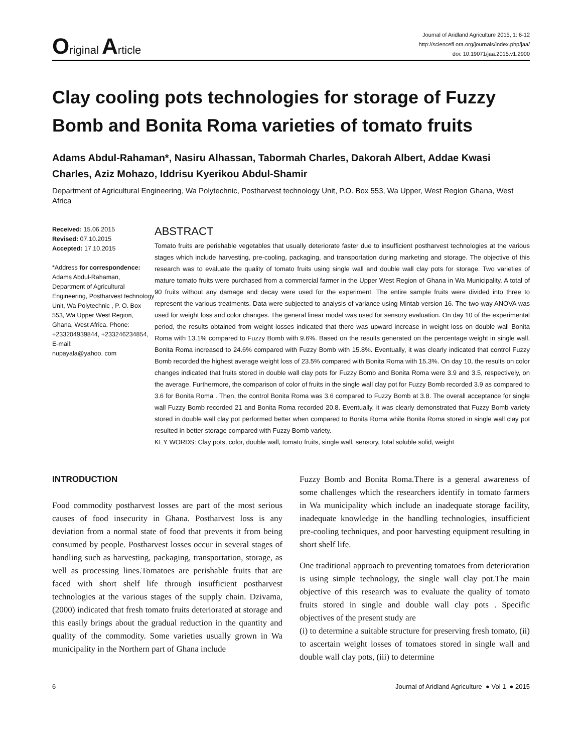Original Article
Journal of Aridland Agriculture 2015, 1: 6-12
http://sciencefl ora.org/journals/index.php/jaa/
doi: 10.19071/jaa.2015.v1.2900
Clay cooling pots technologies for storage of Fuzzy Bomb and Bonita Roma varieties of tomato fruits
Adams Abdul-Rahaman*, Nasiru Alhassan, Tabormah Charles, Dakorah Albert, Addae Kwasi Charles, Aziz Mohazo, Iddrisu Kyerikou Abdul-Shamir
Department of Agricultural Engineering, Wa Polytechnic, Postharvest technology Unit, P.O. Box 553, Wa Upper, West Region Ghana, West Africa
Received: 15.06.2015
Revised: 07.10.2015
Accepted: 17.10.2015
*Address for correspondence:
Adams Abdul-Rahaman, Department of Agricultural Engineering, Postharvest technology Unit, Wa Polytechnic , P. O. Box 553, Wa Upper West Region, Ghana, West Africa. Phone: +233204939844, +233246234854,
E-mail:
nupayala@yahoo. com
ABSTRACT
Tomato fruits are perishable vegetables that usually deteriorate faster due to insufficient postharvest technologies at the various stages which include harvesting, pre-cooling, packaging, and transportation during marketing and storage. The objective of this research was to evaluate the quality of tomato fruits using single wall and double wall clay pots for storage. Two varieties of mature tomato fruits were purchased from a commercial farmer in the Upper West Region of Ghana in Wa Municipality. A total of 90 fruits without any damage and decay were used for the experiment. The entire sample fruits were divided into three to represent the various treatments. Data were subjected to analysis of variance using Mintab version 16. The two-way ANOVA was used for weight loss and color changes. The general linear model was used for sensory evaluation. On day 10 of the experimental period, the results obtained from weight losses indicated that there was upward increase in weight loss on double wall Bonita Roma with 13.1% compared to Fuzzy Bomb with 9.6%. Based on the results generated on the percentage weight in single wall, Bonita Roma increased to 24.6% compared with Fuzzy Bomb with 15.8%. Eventually, it was clearly indicated that control Fuzzy Bomb recorded the highest average weight loss of 23.5% compared with Bonita Roma with 15.3%. On day 10, the results on color changes indicated that fruits stored in double wall clay pots for Fuzzy Bomb and Bonita Roma were 3.9 and 3.5, respectively, on the average. Furthermore, the comparison of color of fruits in the single wall clay pot for Fuzzy Bomb recorded 3.9 as compared to 3.6 for Bonita Roma . Then, the control Bonita Roma was 3.6 compared to Fuzzy Bomb at 3.8. The overall acceptance for single wall Fuzzy Bomb recorded 21 and Bonita Roma recorded 20.8. Eventually, it was clearly demonstrated that Fuzzy Bomb variety stored in double wall clay pot performed better when compared to Bonita Roma while Bonita Roma stored in single wall clay pot resulted in better storage compared with Fuzzy Bomb variety.
KEY WORDS: Clay pots, color, double wall, tomato fruits, single wall, sensory, total soluble solid, weight
INTRODUCTION
Food commodity postharvest losses are part of the most serious causes of food insecurity in Ghana. Postharvest loss is any deviation from a normal state of food that prevents it from being consumed by people. Postharvest losses occur in several stages of handling such as harvesting, packaging, transportation, storage, as well as processing lines.Tomatoes are perishable fruits that are faced with short shelf life through insufficient postharvest technologies at the various stages of the supply chain. Dzivama, (2000) indicated that fresh tomato fruits deteriorated at storage and this easily brings about the gradual reduction in the quantity and quality of the commodity. Some varieties usually grown in Wa municipality in the Northern part of Ghana include
Fuzzy Bomb and Bonita Roma.There is a general awareness of some challenges which the researchers identify in tomato farmers in Wa municipality which include an inadequate storage facility, inadequate knowledge in the handling technologies, insufficient pre-cooling techniques, and poor harvesting equipment resulting in short shelf life.
One traditional approach to preventing tomatoes from deterioration is using simple technology, the single wall clay pot.The main objective of this research was to evaluate the quality of tomato fruits stored in single and double wall clay pots . Specific objectives of the present study are
(i) to determine a suitable structure for preserving fresh tomato, (ii) to ascertain weight losses of tomatoes stored in single wall and double wall clay pots, (iii) to determine
6 Journal of Aridland Agriculture ● Vol 1 ● 2015